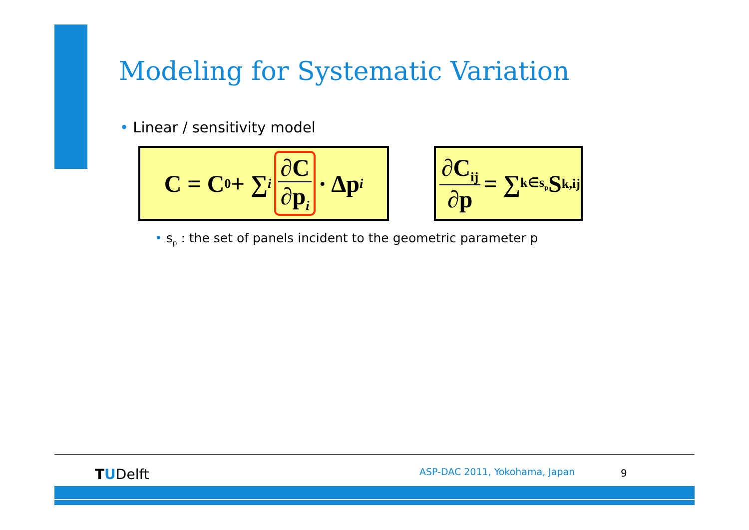Modeling for Systematic Variation
• Linear / sensitivity model
C = C<sub>0</sub> + ∑<sub>i</sub> ∂C ∂p<sub>i</sub> · Δp<sub>i</sub>
∂C<sub>ij</sub> ∂p = ∑<sub>k∈s<sub>p</sub></sub> S<sub>k,ij</sub>
• s<sub>p</sub> : the set of panels incident to the geometric parameter p
TUDelft ASP-DAC 2011, Yokohama, Japan 9